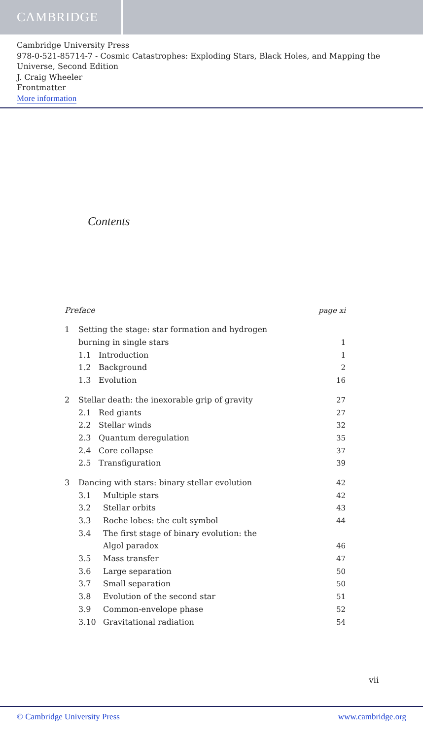CAMBRIDGE
Cambridge University Press
978-0-521-85714-7 - Cosmic Catastrophes: Exploding Stars, Black Holes, and Mapping the Universe, Second Edition
J. Craig Wheeler
Frontmatter
More information
Contents
Preface page xi
1 Setting the stage: star formation and hydrogen
burning in single stars 1
1.1 Introduction 1
1.2 Background 2
1.3 Evolution 16
2 Stellar death: the inexorable grip of gravity 27
2.1 Red giants 27
2.2 Stellar winds 32
2.3 Quantum deregulation 35
2.4 Core collapse 37
2.5 Transfiguration 39
3 Dancing with stars: binary stellar evolution 42
3.1 Multiple stars 42
3.2 Stellar orbits 43
3.3 Roche lobes: the cult symbol 44
3.4 The first stage of binary evolution: the
Algol paradox 46
3.5 Mass transfer 47
3.6 Large separation 50
3.7 Small separation 50
3.8 Evolution of the second star 51
3.9 Common-envelope phase 52
3.10 Gravitational radiation 54
vii
© Cambridge University Press www.cambridge.org